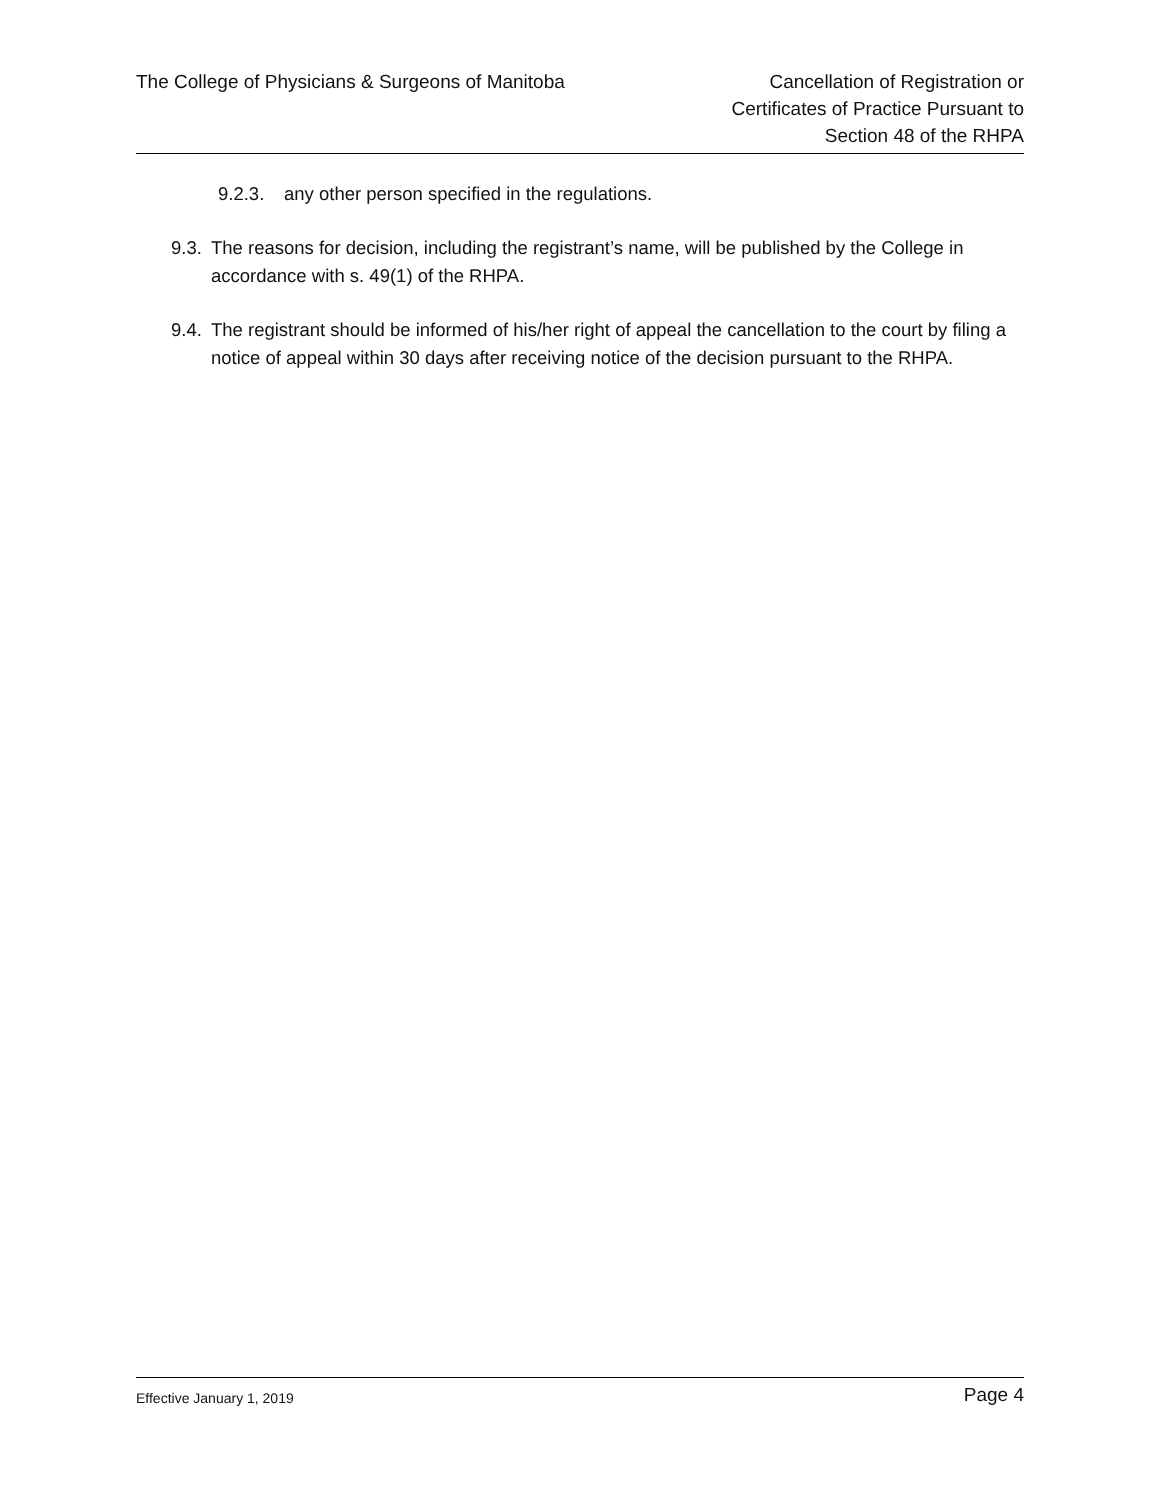The College of Physicians & Surgeons of Manitoba
Cancellation of Registration or
Certificates of Practice Pursuant to
Section 48 of the RHPA
9.2.3.
any other person specified in the regulations.
9.3.
The reasons for decision, including the registrant’s name, will be published by the College in accordance with s. 49(1) of the RHPA.
9.4.
The registrant should be informed of his/her right of appeal the cancellation to the court by filing a notice of appeal within 30 days after receiving notice of the decision pursuant to the RHPA.
Effective January 1, 2019
Page 4